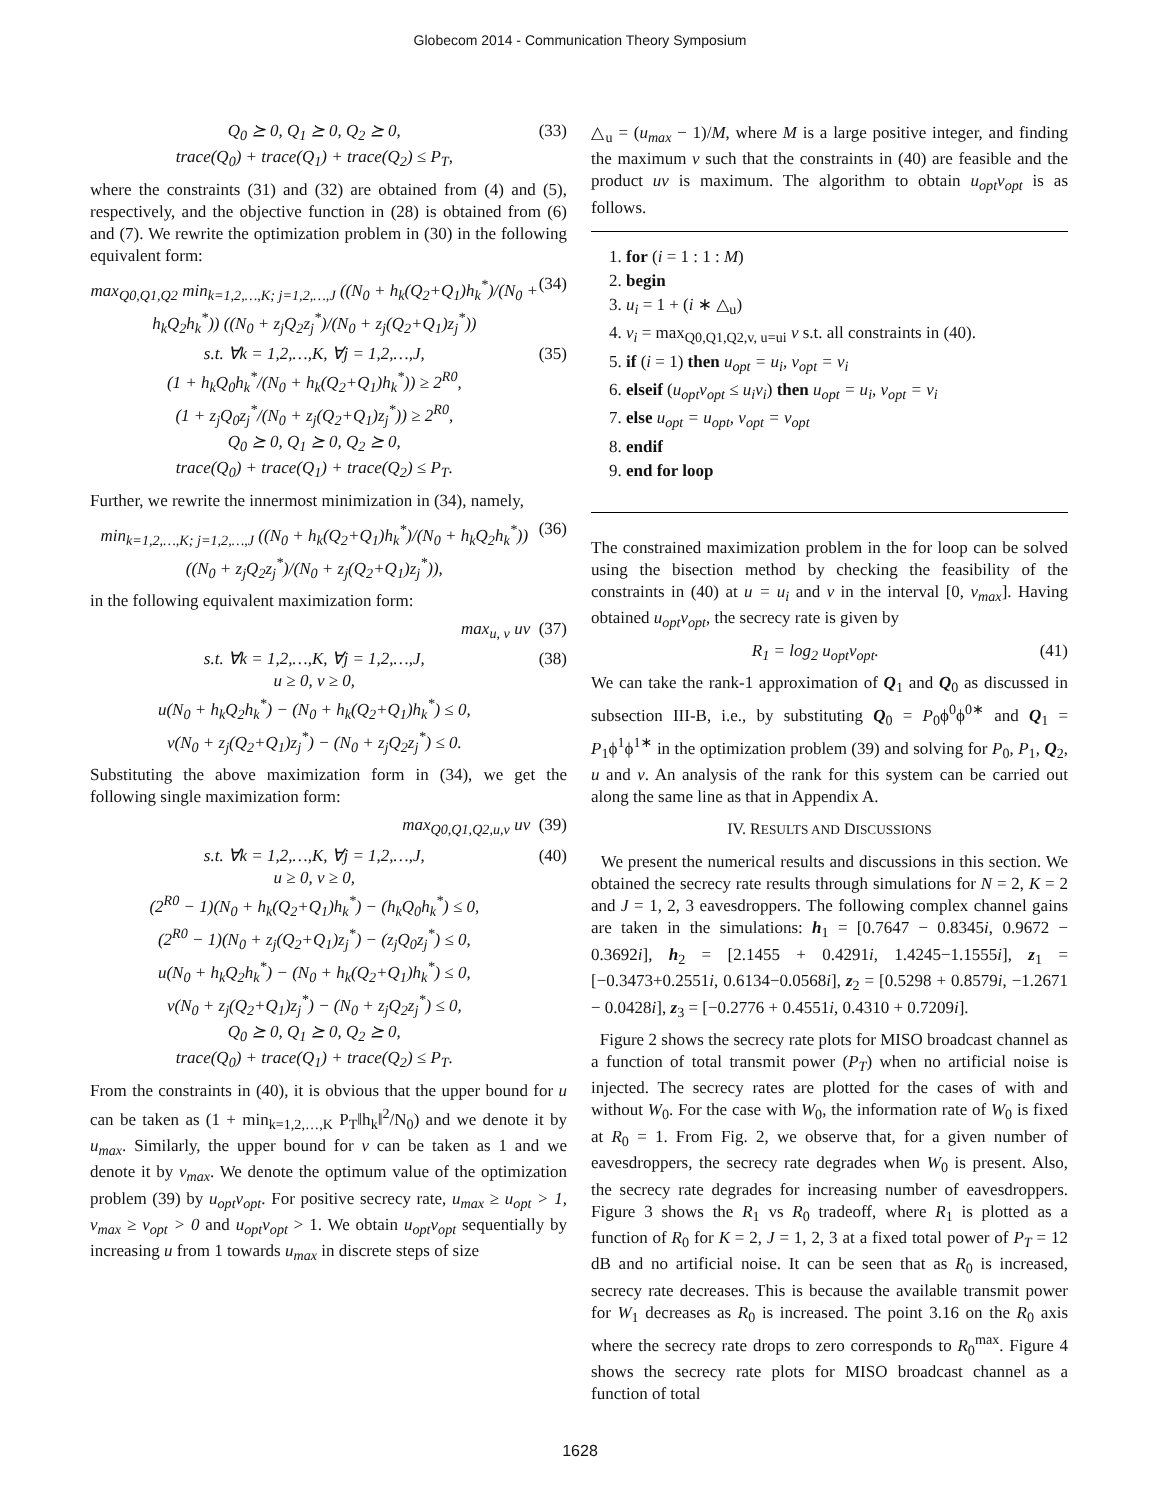Globecom 2014 - Communication Theory Symposium
Q<sub>0</sub> ⪰ 0, Q<sub>1</sub> ⪰ 0, Q<sub>2</sub> ⪰ 0,
trace(Q<sub>0</sub>) + trace(Q<sub>1</sub>) + trace(Q<sub>2</sub>) ≤ P<sub>T</sub>, (33)
where the constraints (31) and (32) are obtained from (4) and (5), respectively, and the objective function in (28) is obtained from (6) and (7). We rewrite the optimization problem in (30) in the following equivalent form:
max<sub>Q0,Q1,Q2</sub> min<sub>k=1,2,…,K; j=1,2,…,J</sub> ((N<sub>0</sub> + h<sub>k</sub>(Q<sub>2</sub>+Q<sub>1</sub>)h<sub>k</sub><sup>*</sup>)/(N<sub>0</sub> + h<sub>k</sub>Q<sub>2</sub>h<sub>k</sub><sup>*</sup>)) ((N<sub>0</sub> + z<sub>j</sub>Q<sub>2</sub>z<sub>j</sub><sup>*</sup>)/(N<sub>0</sub> + z<sub>j</sub>(Q<sub>2</sub>+Q<sub>1</sub>)z<sub>j</sub><sup>*</sup>)) (34)
s.t. ∀k = 1,2,…,K, ∀j = 1,2,…,J,
(1 + h<sub>k</sub>Q<sub>0</sub>h<sub>k</sub><sup>*</sup>/(N<sub>0</sub> + h<sub>k</sub>(Q<sub>2</sub>+Q<sub>1</sub>)h<sub>k</sub><sup>*</sup>)) ≥ 2<sup>R0</sup>,
(1 + z<sub>j</sub>Q<sub>0</sub>z<sub>j</sub><sup>*</sup>/(N<sub>0</sub> + z<sub>j</sub>(Q<sub>2</sub>+Q<sub>1</sub>)z<sub>j</sub><sup>*</sup>)) ≥ 2<sup>R0</sup>,
Q<sub>0</sub> ⪰ 0, Q<sub>1</sub> ⪰ 0, Q<sub>2</sub> ⪰ 0,
trace(Q<sub>0</sub>) + trace(Q<sub>1</sub>) + trace(Q<sub>2</sub>) ≤ P<sub>T</sub>. (35)
Further, we rewrite the innermost minimization in (34), namely,
min<sub>k=1,2,…,K; j=1,2,…,J</sub> ((N<sub>0</sub> + h<sub>k</sub>(Q<sub>2</sub>+Q<sub>1</sub>)h<sub>k</sub><sup>*</sup>)/(N<sub>0</sub> + h<sub>k</sub>Q<sub>2</sub>h<sub>k</sub><sup>*</sup>)) ((N<sub>0</sub> + z<sub>j</sub>Q<sub>2</sub>z<sub>j</sub><sup>*</sup>)/(N<sub>0</sub> + z<sub>j</sub>(Q<sub>2</sub>+Q<sub>1</sub>)z<sub>j</sub><sup>*</sup>)), (36)
in the following equivalent maximization form:
max<sub>u, v</sub> uv (37)
s.t. ∀k = 1,2,…,K, ∀j = 1,2,…,J,
u ≥ 0, v ≥ 0,
u(N<sub>0</sub> + h<sub>k</sub>Q<sub>2</sub>h<sub>k</sub><sup>*</sup>) − (N<sub>0</sub> + h<sub>k</sub>(Q<sub>2</sub>+Q<sub>1</sub>)h<sub>k</sub><sup>*</sup>) ≤ 0,
v(N<sub>0</sub> + z<sub>j</sub>(Q<sub>2</sub>+Q<sub>1</sub>)z<sub>j</sub><sup>*</sup>) − (N<sub>0</sub> + z<sub>j</sub>Q<sub>2</sub>z<sub>j</sub><sup>*</sup>) ≤ 0. (38)
Substituting the above maximization form in (34), we get the following single maximization form:
max<sub>Q0,Q1,Q2,u,v</sub> uv (39)
s.t. ∀k = 1,2,…,K, ∀j = 1,2,…,J,
u ≥ 0, v ≥ 0,
(2<sup>R0</sup> − 1)(N<sub>0</sub> + h<sub>k</sub>(Q<sub>2</sub>+Q<sub>1</sub>)h<sub>k</sub><sup>*</sup>) − (h<sub>k</sub>Q<sub>0</sub>h<sub>k</sub><sup>*</sup>) ≤ 0,
(2<sup>R0</sup> − 1)(N<sub>0</sub> + z<sub>j</sub>(Q<sub>2</sub>+Q<sub>1</sub>)z<sub>j</sub><sup>*</sup>) − (z<sub>j</sub>Q<sub>0</sub>z<sub>j</sub><sup>*</sup>) ≤ 0,
u(N<sub>0</sub> + h<sub>k</sub>Q<sub>2</sub>h<sub>k</sub><sup>*</sup>) − (N<sub>0</sub> + h<sub>k</sub>(Q<sub>2</sub>+Q<sub>1</sub>)h<sub>k</sub><sup>*</sup>) ≤ 0,
v(N<sub>0</sub> + z<sub>j</sub>(Q<sub>2</sub>+Q<sub>1</sub>)z<sub>j</sub><sup>*</sup>) − (N<sub>0</sub> + z<sub>j</sub>Q<sub>2</sub>z<sub>j</sub><sup>*</sup>) ≤ 0,
Q<sub>0</sub> ⪰ 0, Q<sub>1</sub> ⪰ 0, Q<sub>2</sub> ⪰ 0,
trace(Q<sub>0</sub>) + trace(Q<sub>1</sub>) + trace(Q<sub>2</sub>) ≤ P<sub>T</sub>. (40)
From the constraints in (40), it is obvious that the upper bound for u can be taken as (1 + min<sub>k=1,2,…,K</sub> P<sub>T</sub>‖h<sub>k</sub>‖<sup>2</sup>/N<sub>0</sub>) and we denote it by u<sub>max</sub>. Similarly, the upper bound for v can be taken as 1 and we denote it by v<sub>max</sub>. We denote the optimum value of the optimization problem (39) by u<sub>opt</sub>v<sub>opt</sub>. For positive secrecy rate, u<sub>max</sub> ≥ u<sub>opt</sub> > 1, v<sub>max</sub> ≥ v<sub>opt</sub> > 0 and u<sub>opt</sub>v<sub>opt</sub> > 1. We obtain u<sub>opt</sub>v<sub>opt</sub> sequentially by increasing u from 1 towards u<sub>max</sub> in discrete steps of size
△<sub>u</sub> = (u<sub>max</sub> − 1)/M, where M is a large positive integer, and finding the maximum v such that the constraints in (40) are feasible and the product uv is maximum. The algorithm to obtain u<sub>opt</sub>v<sub>opt</sub> is as follows.
1. for (i = 1 : 1 : M)
2. begin
3. u<sub>i</sub> = 1 + (i ∗ △<sub>u</sub>)
4. v<sub>i</sub> = max<sub>Q0,Q1,Q2,v, u=ui</sub> v s.t. all constraints in (40).
5. if (i = 1) then u<sub>opt</sub> = u<sub>i</sub>, v<sub>opt</sub> = v<sub>i</sub>
6. elseif (u<sub>opt</sub>v<sub>opt</sub> ≤ u<sub>i</sub>v<sub>i</sub>) then u<sub>opt</sub> = u<sub>i</sub>, v<sub>opt</sub> = v<sub>i</sub>
7. else u<sub>opt</sub> = u<sub>opt</sub>, v<sub>opt</sub> = v<sub>opt</sub>
8. endif
9. end for loop
The constrained maximization problem in the for loop can be solved using the bisection method by checking the feasibility of the constraints in (40) at u = u<sub>i</sub> and v in the interval [0, v<sub>max</sub>]. Having obtained u<sub>opt</sub>v<sub>opt</sub>, the secrecy rate is given by
R<sub>1</sub> = log<sub>2</sub> u<sub>opt</sub>v<sub>opt</sub>. (41)
We can take the rank-1 approximation of Q<sub>1</sub> and Q<sub>0</sub> as discussed in subsection III-B, i.e., by substituting Q<sub>0</sub> = P<sub>0</sub>ϕ<sup>0</sup>ϕ<sup>0∗</sup> and Q<sub>1</sub> = P<sub>1</sub>ϕ<sup>1</sup>ϕ<sup>1∗</sup> in the optimization problem (39) and solving for P<sub>0</sub>, P<sub>1</sub>, Q<sub>2</sub>, u and v. An analysis of the rank for this system can be carried out along the same line as that in Appendix A.
IV. RESULTS AND DISCUSSIONS
We present the numerical results and discussions in this section. We obtained the secrecy rate results through simulations for N = 2, K = 2 and J = 1, 2, 3 eavesdroppers. The following complex channel gains are taken in the simulations: h<sub>1</sub> = [0.7647 − 0.8345i, 0.9672 − 0.3692i], h<sub>2</sub> = [2.1455 + 0.4291i, 1.4245−1.1555i], z<sub>1</sub> = [−0.3473+0.2551i, 0.6134−0.0568i], z<sub>2</sub> = [0.5298 + 0.8579i, −1.2671 − 0.0428i], z<sub>3</sub> = [−0.2776 + 0.4551i, 0.4310 + 0.7209i].
Figure 2 shows the secrecy rate plots for MISO broadcast channel as a function of total transmit power (P<sub>T</sub>) when no artificial noise is injected. The secrecy rates are plotted for the cases of with and without W<sub>0</sub>. For the case with W<sub>0</sub>, the information rate of W<sub>0</sub> is fixed at R<sub>0</sub> = 1. From Fig. 2, we observe that, for a given number of eavesdroppers, the secrecy rate degrades when W<sub>0</sub> is present. Also, the secrecy rate degrades for increasing number of eavesdroppers. Figure 3 shows the R<sub>1</sub> vs R<sub>0</sub> tradeoff, where R<sub>1</sub> is plotted as a function of R<sub>0</sub> for K = 2, J = 1, 2, 3 at a fixed total power of P<sub>T</sub> = 12 dB and no artificial noise. It can be seen that as R<sub>0</sub> is increased, secrecy rate decreases. This is because the available transmit power for W<sub>1</sub> decreases as R<sub>0</sub> is increased. The point 3.16 on the R<sub>0</sub> axis where the secrecy rate drops to zero corresponds to R<sub>0</sub><sup>max</sup>. Figure 4 shows the secrecy rate plots for MISO broadcast channel as a function of total
1628